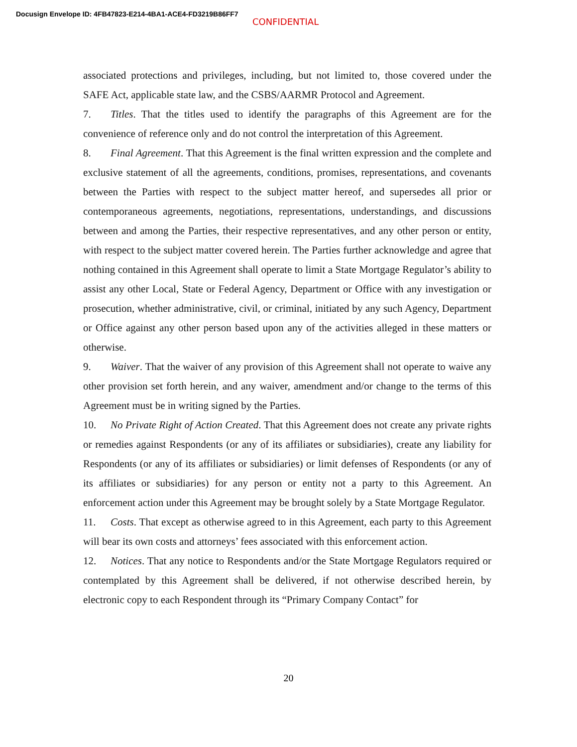Docusign Envelope ID: 4FB47823-E214-4BA1-ACE4-FD3219B86FF7
CONFIDENTIAL
associated protections and privileges, including, but not limited to, those covered under the SAFE Act, applicable state law, and the CSBS/AARMR Protocol and Agreement.
7. Titles. That the titles used to identify the paragraphs of this Agreement are for the convenience of reference only and do not control the interpretation of this Agreement.
8. Final Agreement. That this Agreement is the final written expression and the complete and exclusive statement of all the agreements, conditions, promises, representations, and covenants between the Parties with respect to the subject matter hereof, and supersedes all prior or contemporaneous agreements, negotiations, representations, understandings, and discussions between and among the Parties, their respective representatives, and any other person or entity, with respect to the subject matter covered herein. The Parties further acknowledge and agree that nothing contained in this Agreement shall operate to limit a State Mortgage Regulator’s ability to assist any other Local, State or Federal Agency, Department or Office with any investigation or prosecution, whether administrative, civil, or criminal, initiated by any such Agency, Department or Office against any other person based upon any of the activities alleged in these matters or otherwise.
9. Waiver. That the waiver of any provision of this Agreement shall not operate to waive any other provision set forth herein, and any waiver, amendment and/or change to the terms of this Agreement must be in writing signed by the Parties.
10. No Private Right of Action Created. That this Agreement does not create any private rights or remedies against Respondents (or any of its affiliates or subsidiaries), create any liability for Respondents (or any of its affiliates or subsidiaries) or limit defenses of Respondents (or any of its affiliates or subsidiaries) for any person or entity not a party to this Agreement. An enforcement action under this Agreement may be brought solely by a State Mortgage Regulator.
11. Costs. That except as otherwise agreed to in this Agreement, each party to this Agreement will bear its own costs and attorneys’ fees associated with this enforcement action.
12. Notices. That any notice to Respondents and/or the State Mortgage Regulators required or contemplated by this Agreement shall be delivered, if not otherwise described herein, by electronic copy to each Respondent through its “Primary Company Contact” for
20